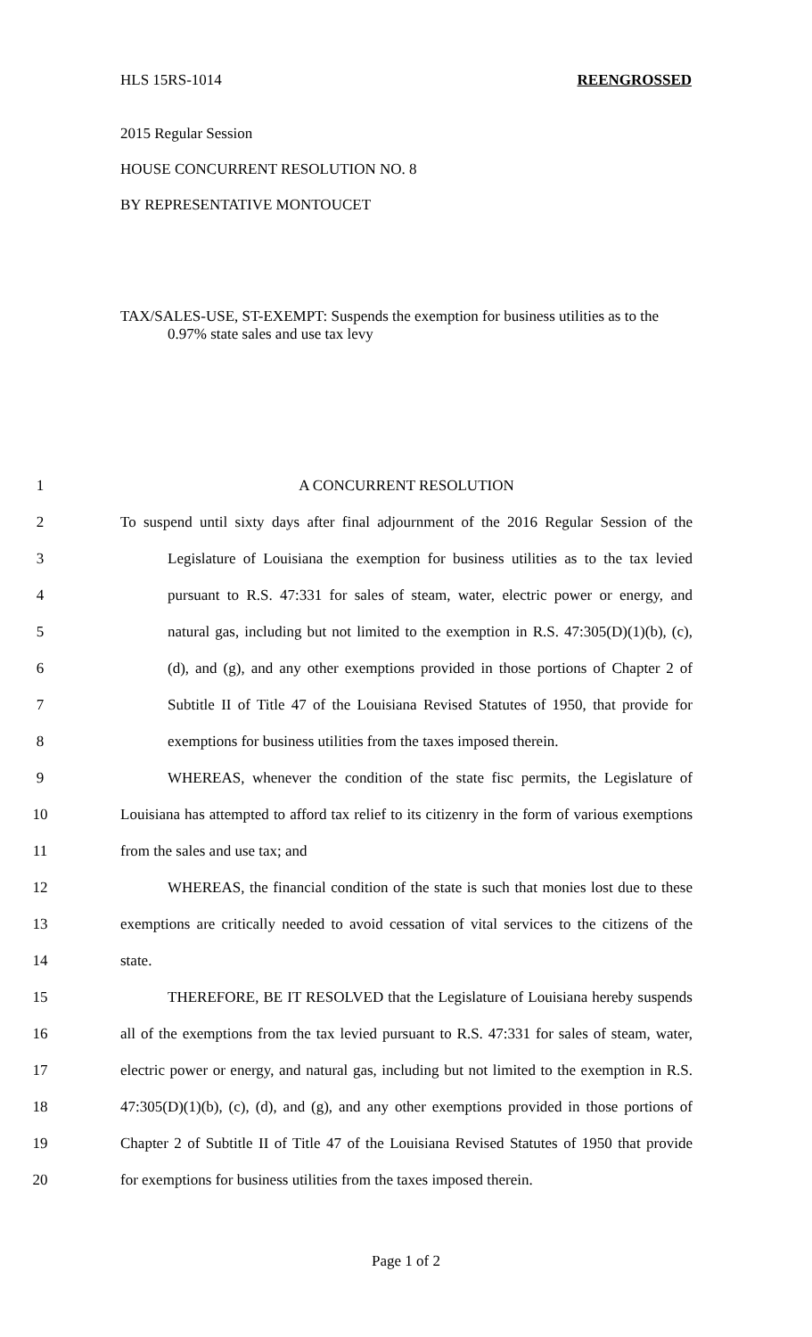HLS 15RS-1014 REENGROSSED
2015 Regular Session
HOUSE CONCURRENT RESOLUTION NO. 8
BY REPRESENTATIVE MONTOUCET
TAX/SALES-USE, ST-EXEMPT: Suspends the exemption for business utilities as to the 0.97% state sales and use tax levy
1 A CONCURRENT RESOLUTION
2 To suspend until sixty days after final adjournment of the 2016 Regular Session of the
3 Legislature of Louisiana the exemption for business utilities as to the tax levied
4 pursuant to R.S. 47:331 for sales of steam, water, electric power or energy, and
5 natural gas, including but not limited to the exemption in R.S. 47:305(D)(1)(b), (c),
6 (d), and (g), and any other exemptions provided in those portions of Chapter 2 of
7 Subtitle II of Title 47 of the Louisiana Revised Statutes of 1950, that provide for
8 exemptions for business utilities from the taxes imposed therein.
9 WHEREAS, whenever the condition of the state fisc permits, the Legislature of
10 Louisiana has attempted to afford tax relief to its citizenry in the form of various exemptions
11 from the sales and use tax; and
12 WHEREAS, the financial condition of the state is such that monies lost due to these
13 exemptions are critically needed to avoid cessation of vital services to the citizens of the
14 state.
15 THEREFORE, BE IT RESOLVED that the Legislature of Louisiana hereby suspends
16 all of the exemptions from the tax levied pursuant to R.S. 47:331 for sales of steam, water,
17 electric power or energy, and natural gas, including but not limited to the exemption in R.S.
18 47:305(D)(1)(b), (c), (d), and (g), and any other exemptions provided in those portions of
19 Chapter 2 of Subtitle II of Title 47 of the Louisiana Revised Statutes of 1950 that provide
20 for exemptions for business utilities from the taxes imposed therein.
Page 1 of 2